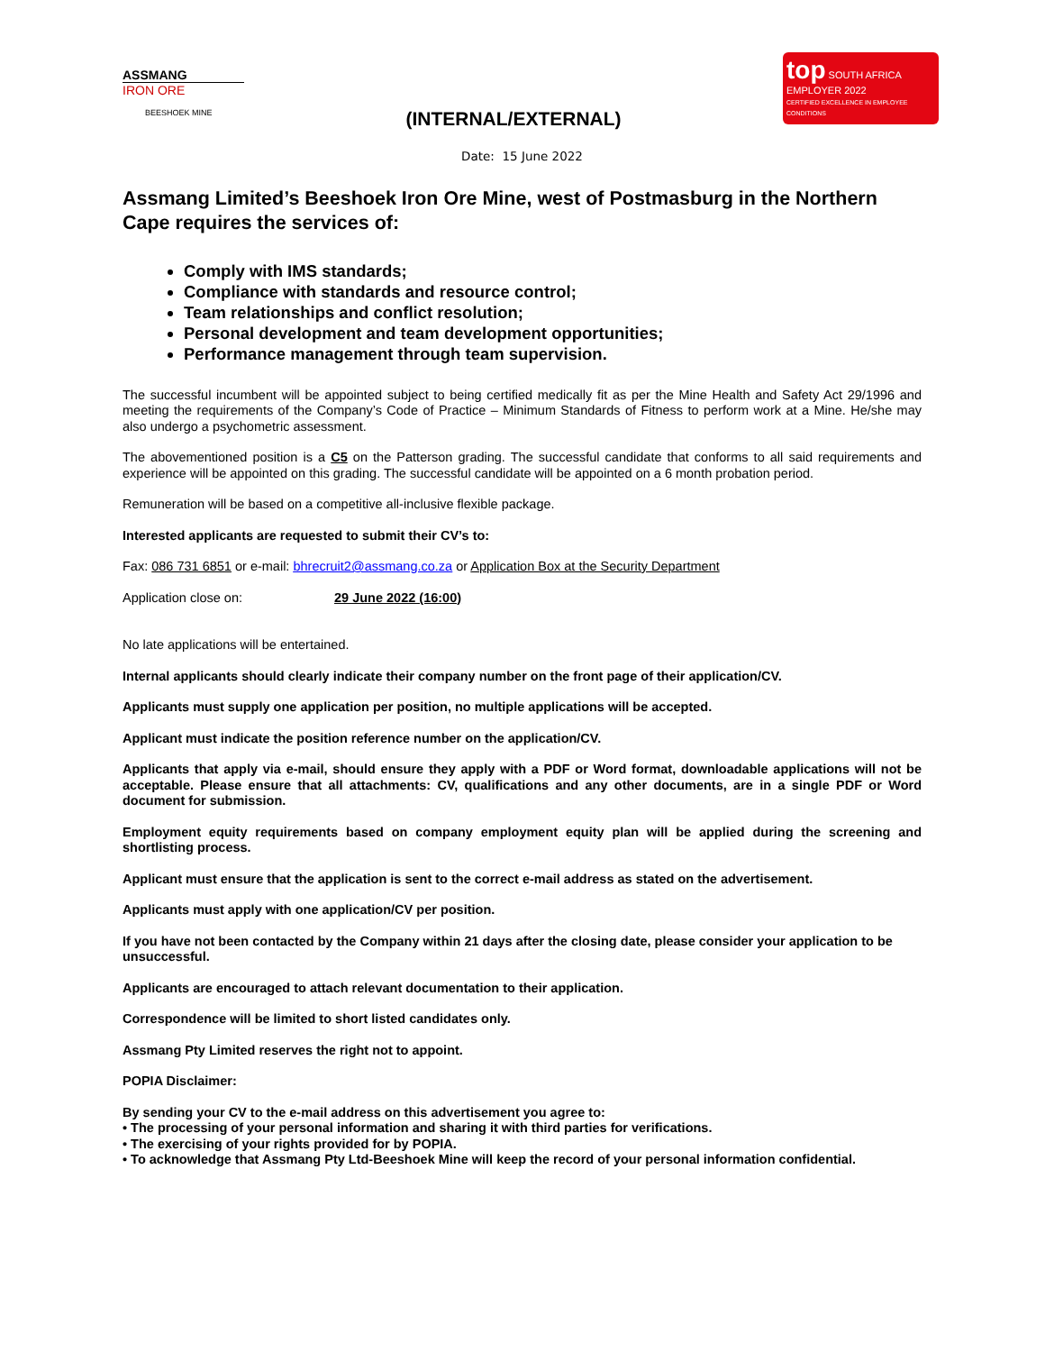ASSMANG
IRON ORE
BEESHOEK MINE
(INTERNAL/EXTERNAL)
top SOUTH AFRICA
EMPLOYER 2022
CERTIFIED EXCELLENCE IN EMPLOYEE CONDITIONS
Date: 15 June 2022
Assmang Limited’s Beeshoek Iron Ore Mine, west of Postmasburg in the Northern Cape requires the services of:
Comply with IMS standards;
Compliance with standards and resource control;
Team relationships and conflict resolution;
Personal development and team development opportunities;
Performance management through team supervision.
The successful incumbent will be appointed subject to being certified medically fit as per the Mine Health and Safety Act 29/1996 and meeting the requirements of the Company’s Code of Practice – Minimum Standards of Fitness to perform work at a Mine. He/she may also undergo a psychometric assessment.
The abovementioned position is a C5 on the Patterson grading. The successful candidate that conforms to all said requirements and experience will be appointed on this grading. The successful candidate will be appointed on a 6 month probation period.
Remuneration will be based on a competitive all-inclusive flexible package.
Interested applicants are requested to submit their CV’s to:
Fax: 086 731 6851 or e-mail: bhrecruit2@assmang.co.za or Application Box at the Security Department
Application close on: 29 June 2022 (16:00)
No late applications will be entertained.
Internal applicants should clearly indicate their company number on the front page of their application/CV.
Applicants must supply one application per position, no multiple applications will be accepted.
Applicant must indicate the position reference number on the application/CV.
Applicants that apply via e-mail, should ensure they apply with a PDF or Word format, downloadable applications will not be acceptable. Please ensure that all attachments: CV, qualifications and any other documents, are in a single PDF or Word document for submission.
Employment equity requirements based on company employment equity plan will be applied during the screening and shortlisting process.
Applicant must ensure that the application is sent to the correct e-mail address as stated on the advertisement.
Applicants must apply with one application/CV per position.
If you have not been contacted by the Company within 21 days after the closing date, please consider your application to be unsuccessful.
Applicants are encouraged to attach relevant documentation to their application.
Correspondence will be limited to short listed candidates only.
Assmang Pty Limited reserves the right not to appoint.
POPIA Disclaimer:
By sending your CV to the e-mail address on this advertisement you agree to:
• The processing of your personal information and sharing it with third parties for verifications.
• The exercising of your rights provided for by POPIA.
• To acknowledge that Assmang Pty Ltd-Beeshoek Mine will keep the record of your personal information confidential.